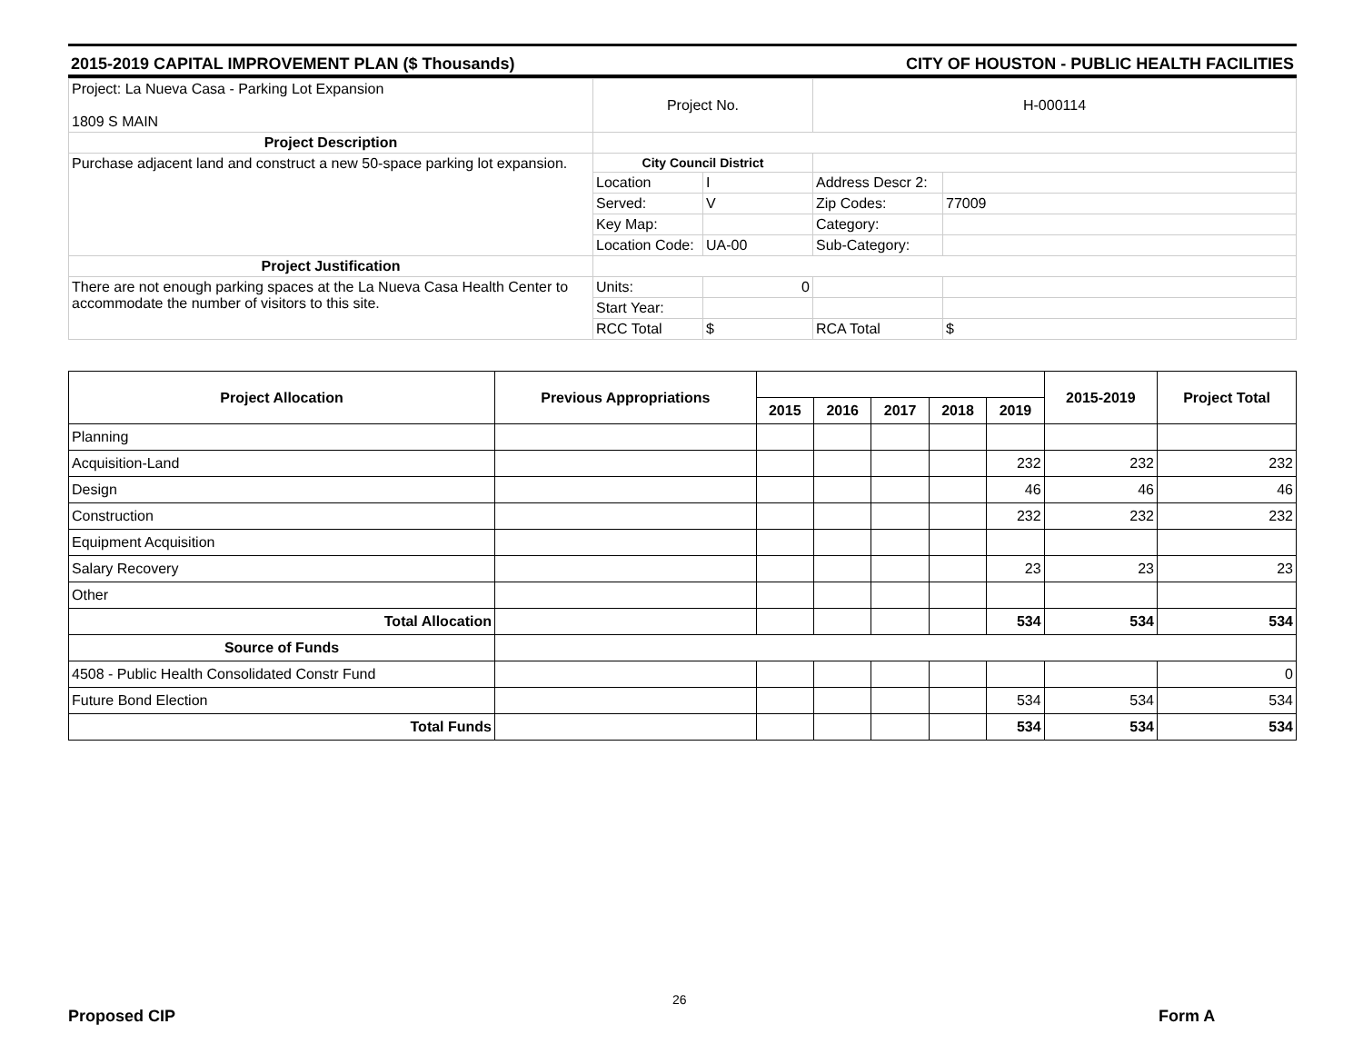2015-2019 CAPITAL IMPROVEMENT PLAN ($ Thousands) CITY OF HOUSTON - PUBLIC HEALTH FACILITIES
| Project: La Nueva Casa - Parking Lot Expansion 1809 S MAIN | Project No. | | H-000114 | |
| Project Description | | | | |
| Purchase adjacent land and construct a new 50-space parking lot expansion. | City Council District | | | |
| | Location | I | Address Descr 2: | |
| | Served: | V | Zip Codes: | 77009 |
| | Key Map: | | Category: | |
| | Location Code: | UA-00 | Sub-Category: | |
| Project Justification | | | | |
| There are not enough parking spaces at the La Nueva Casa Health Center to accommodate the number of visitors to this site. | Units: | 0 | | |
| | Start Year: | | | |
| | RCC Total | $ | RCA Total | $ |
| Project Allocation | Previous Appropriations | | | | | | 2015-2019 | Project Total |
| --- | --- | --- | --- | --- | --- | --- | --- | --- |
| | | 2015 | 2016 | 2017 | 2018 | 2019 | | |
| Planning | | | | | | | | |
| Acquisition-Land | | | | | | 232 | 232 | 232 |
| Design | | | | | | 46 | 46 | 46 |
| Construction | | | | | | 232 | 232 | 232 |
| Equipment Acquisition | | | | | | | | |
| Salary Recovery | | | | | | 23 | 23 | 23 |
| Other | | | | | | | | |
| Total Allocation | | | | | | 534 | 534 | 534 |
| Source of Funds | | | | | | | | |
| 4508 - Public Health Consolidated Constr Fund | | | | | | | | 0 |
| Future Bond Election | | | | | | 534 | 534 | 534 |
| Total Funds | | | | | | 534 | 534 | 534 |
26
Proposed CIP Form A